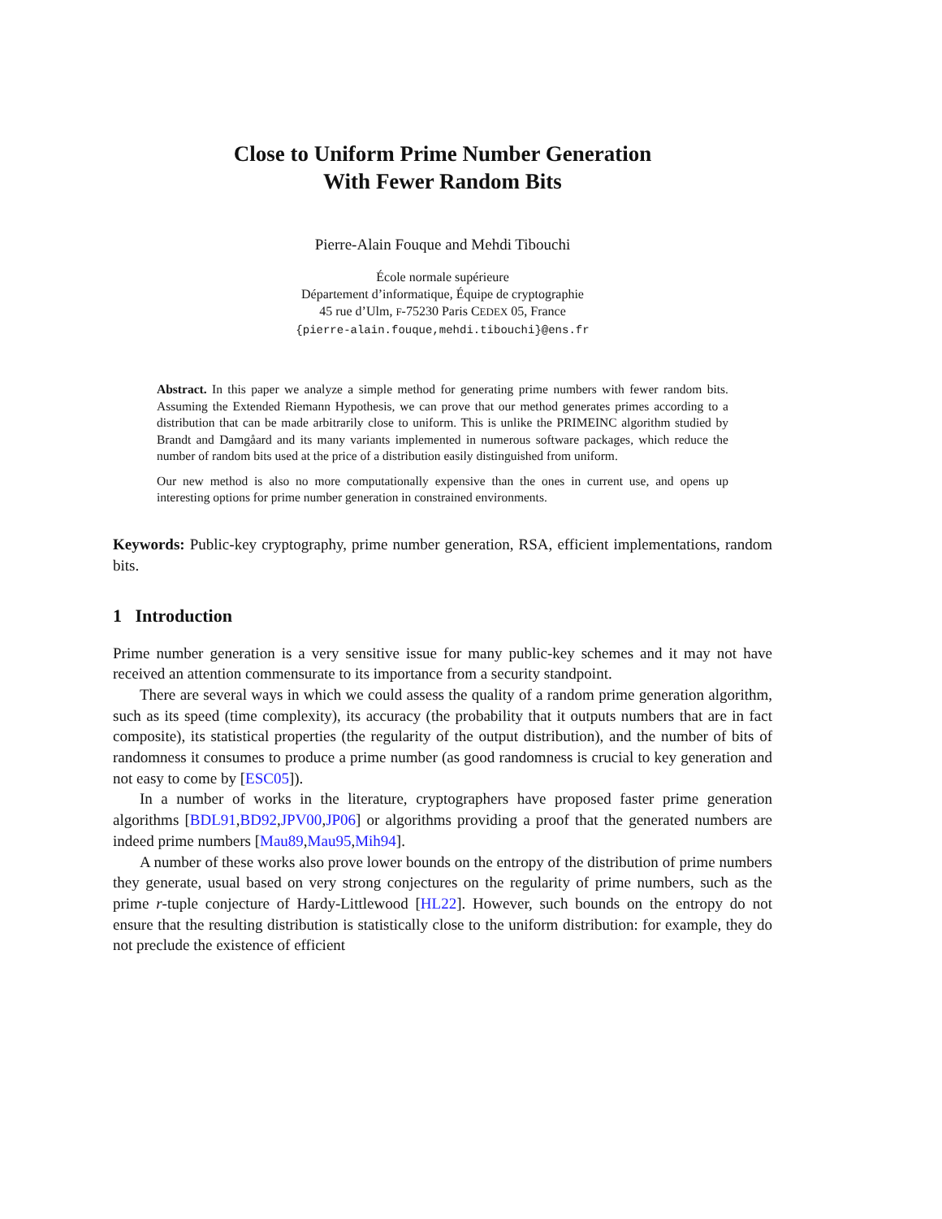Close to Uniform Prime Number Generation
With Fewer Random Bits
Pierre-Alain Fouque and Mehdi Tibouchi
École normale supérieure
Département d’informatique, Équipe de cryptographie
45 rue d’Ulm, F-75230 Paris CEDEX 05, France
{pierre-alain.fouque,mehdi.tibouchi}@ens.fr
Abstract. In this paper we analyze a simple method for generating prime numbers with fewer random bits. Assuming the Extended Riemann Hypothesis, we can prove that our method generates primes according to a distribution that can be made arbitrarily close to uniform. This is unlike the PRIMEINC algorithm studied by Brandt and Damgåard and its many variants implemented in numerous software packages, which reduce the number of random bits used at the price of a distribution easily distinguished from uniform.
Our new method is also no more computationally expensive than the ones in current use, and opens up interesting options for prime number generation in constrained environments.
Keywords: Public-key cryptography, prime number generation, RSA, efficient implementations, random bits.
1 Introduction
Prime number generation is a very sensitive issue for many public-key schemes and it may not have received an attention commensurate to its importance from a security standpoint.
There are several ways in which we could assess the quality of a random prime generation algorithm, such as its speed (time complexity), its accuracy (the probability that it outputs numbers that are in fact composite), its statistical properties (the regularity of the output distribution), and the number of bits of randomness it consumes to produce a prime number (as good randomness is crucial to key generation and not easy to come by [ESC05]).
In a number of works in the literature, cryptographers have proposed faster prime generation algorithms [BDL91,BD92,JPV00,JP06] or algorithms providing a proof that the generated numbers are indeed prime numbers [Mau89,Mau95,Mih94].
A number of these works also prove lower bounds on the entropy of the distribution of prime numbers they generate, usual based on very strong conjectures on the regularity of prime numbers, such as the prime r-tuple conjecture of Hardy-Littlewood [HL22]. However, such bounds on the entropy do not ensure that the resulting distribution is statistically close to the uniform distribution: for example, they do not preclude the existence of efficient